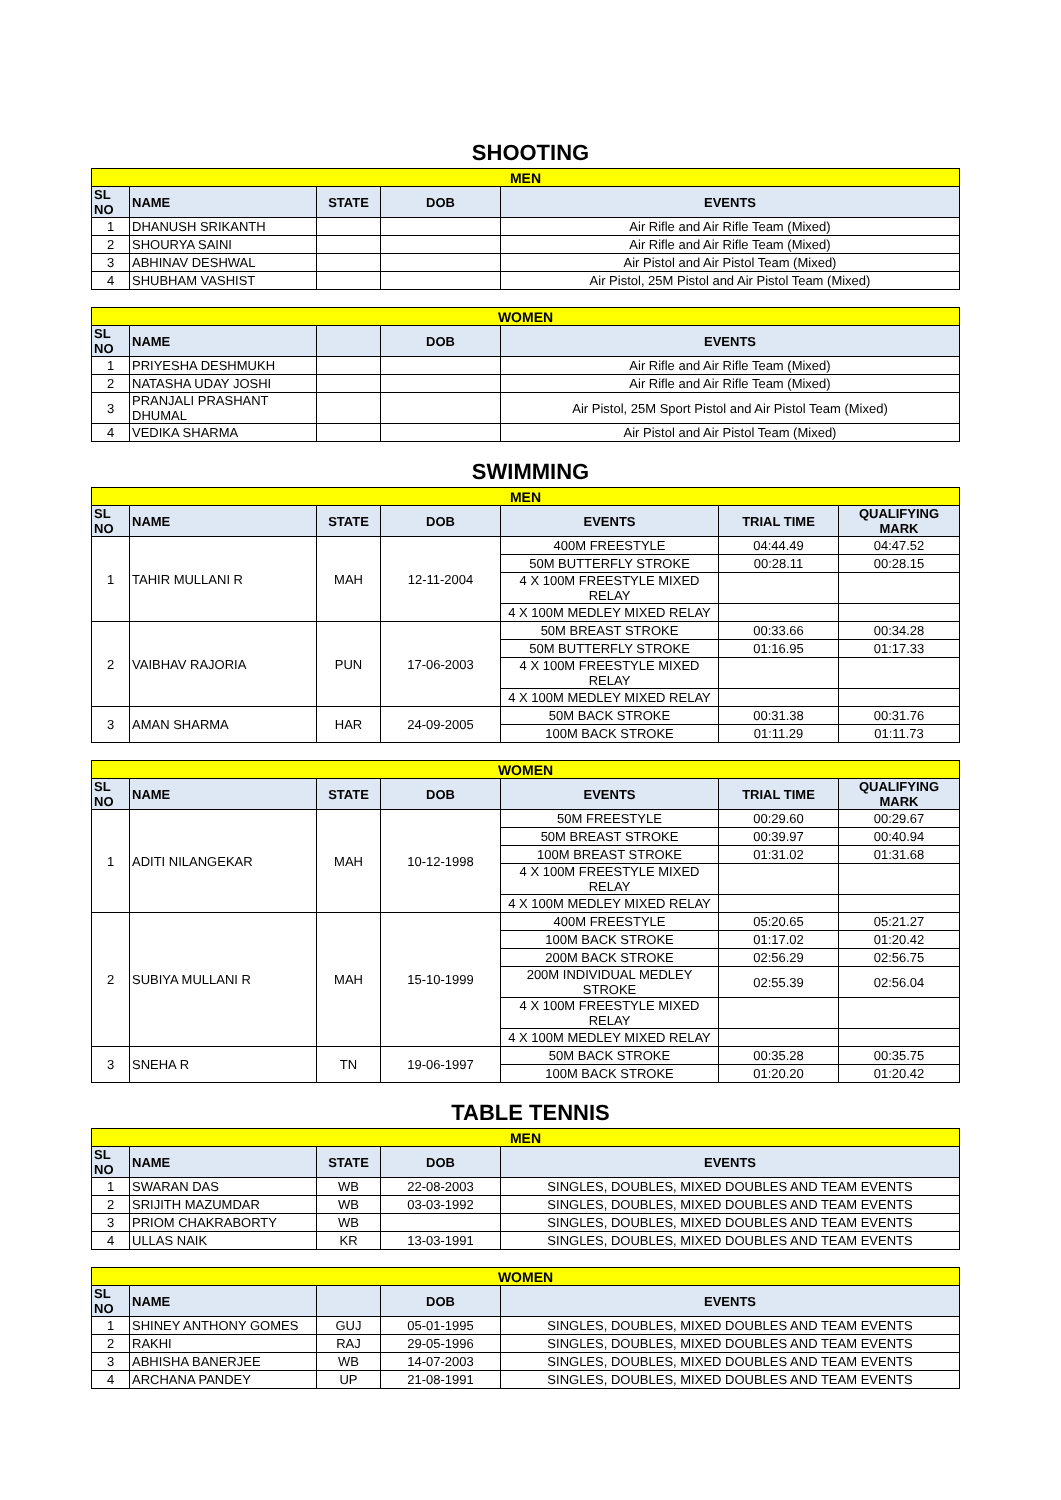SHOOTING
| MEN | | | | |
| SL NO | NAME | STATE | DOB | EVENTS |
| 1 | DHANUSH SRIKANTH | | | Air Rifle and Air Rifle Team (Mixed) |
| 2 | SHOURYA SAINI | | | Air Rifle and Air Rifle Team (Mixed) |
| 3 | ABHINAV DESHWAL | | | Air Pistol and Air Pistol Team (Mixed) |
| 4 | SHUBHAM VASHIST | | | Air Pistol, 25M Pistol and Air Pistol Team (Mixed) |
| WOMEN | | | | |
| SL NO | NAME | | DOB | EVENTS |
| 1 | PRIYESHA DESHMUKH | | | Air Rifle and Air Rifle Team (Mixed) |
| 2 | NATASHA UDAY JOSHI | | | Air Rifle and Air Rifle Team (Mixed) |
| 3 | PRANJALI PRASHANT DHUMAL | | | Air Pistol, 25M Sport Pistol and Air Pistol Team (Mixed) |
| 4 | VEDIKA SHARMA | | | Air Pistol and Air Pistol Team (Mixed) |
SWIMMING
| MEN | | | | | | |
| SL NO | NAME | STATE | DOB | EVENTS | TRIAL TIME | QUALIFYING MARK |
| 1 | TAHIR MULLANI R | MAH | 12-11-2004 | 400M FREESTYLE | 04:44.49 | 04:47.52 |
| | | | | 50M BUTTERFLY STROKE | 00:28.11 | 00:28.15 |
| | | | | 4 X 100M FREESTYLE MIXED RELAY | | |
| | | | | 4 X 100M MEDLEY MIXED RELAY | | |
| 2 | VAIBHAV RAJORIA | PUN | 17-06-2003 | 50M BREAST STROKE | 00:33.66 | 00:34.28 |
| | | | | 50M BUTTERFLY STROKE | 01:16.95 | 01:17.33 |
| | | | | 4 X 100M FREESTYLE MIXED RELAY | | |
| | | | | 4 X 100M MEDLEY MIXED RELAY | | |
| 3 | AMAN SHARMA | HAR | 24-09-2005 | 50M BACK STROKE | 00:31.38 | 00:31.76 |
| | | | | 100M BACK STROKE | 01:11.29 | 01:11.73 |
| WOMEN | | | | | | |
| SL NO | NAME | STATE | DOB | EVENTS | TRIAL TIME | QUALIFYING MARK |
| 1 | ADITI NILANGEKAR | MAH | 10-12-1998 | 50M FREESTYLE | 00:29.60 | 00:29.67 |
| | | | | 50M BREAST STROKE | 00:39.97 | 00:40.94 |
| | | | | 100M BREAST STROKE | 01:31.02 | 01:31.68 |
| | | | | 4 X 100M FREESTYLE MIXED RELAY | | |
| | | | | 4 X 100M MEDLEY MIXED RELAY | | |
| 2 | SUBIYA MULLANI R | MAH | 15-10-1999 | 400M FREESTYLE | 05:20.65 | 05:21.27 |
| | | | | 100M BACK STROKE | 01:17.02 | 01:20.42 |
| | | | | 200M BACK STROKE | 02:56.29 | 02:56.75 |
| | | | | 200M INDIVIDUAL MEDLEY STROKE | 02:55.39 | 02:56.04 |
| | | | | 4 X 100M FREESTYLE MIXED RELAY | | |
| | | | | 4 X 100M MEDLEY MIXED RELAY | | |
| 3 | SNEHA R | TN | 19-06-1997 | 50M BACK STROKE | 00:35.28 | 00:35.75 |
| | | | | 100M BACK STROKE | 01:20.20 | 01:20.42 |
TABLE TENNIS
| MEN | | | | |
| SL NO | NAME | STATE | DOB | EVENTS |
| 1 | SWARAN DAS | WB | 22-08-2003 | SINGLES, DOUBLES, MIXED DOUBLES AND TEAM EVENTS |
| 2 | SRIJITH MAZUMDAR | WB | 03-03-1992 | SINGLES, DOUBLES, MIXED DOUBLES AND TEAM EVENTS |
| 3 | PRIOM CHAKRABORTY | WB | | SINGLES, DOUBLES, MIXED DOUBLES AND TEAM EVENTS |
| 4 | ULLAS NAIK | KR | 13-03-1991 | SINGLES, DOUBLES, MIXED DOUBLES AND TEAM EVENTS |
| WOMEN | | | | |
| SL NO | NAME | | DOB | EVENTS |
| 1 | SHINEY ANTHONY GOMES | GUJ | 05-01-1995 | SINGLES, DOUBLES, MIXED DOUBLES AND TEAM EVENTS |
| 2 | RAKHI | RAJ | 29-05-1996 | SINGLES, DOUBLES, MIXED DOUBLES AND TEAM EVENTS |
| 3 | ABHISHA BANERJEE | WB | 14-07-2003 | SINGLES, DOUBLES, MIXED DOUBLES AND TEAM EVENTS |
| 4 | ARCHANA PANDEY | UP | 21-08-1991 | SINGLES, DOUBLES, MIXED DOUBLES AND TEAM EVENTS |